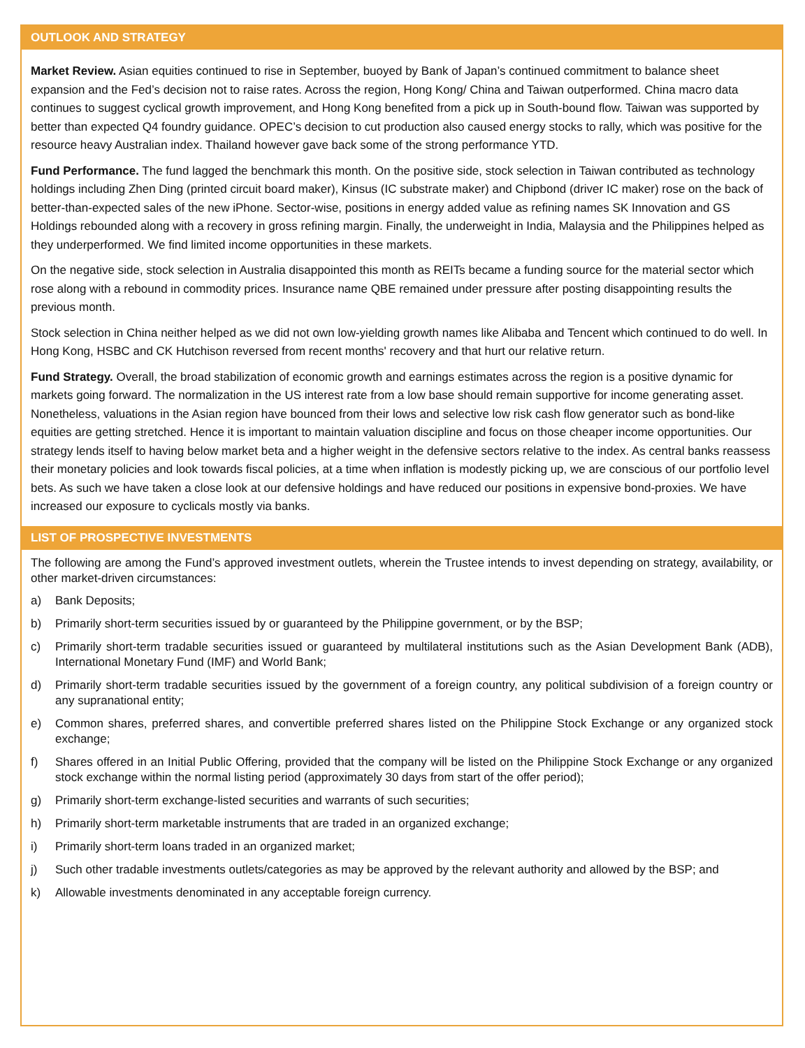OUTLOOK AND STRATEGY
Market Review. Asian equities continued to rise in September, buoyed by Bank of Japan’s continued commitment to balance sheet expansion and the Fed’s decision not to raise rates. Across the region, Hong Kong/ China and Taiwan outperformed. China macro data continues to suggest cyclical growth improvement, and Hong Kong benefited from a pick up in South-bound flow. Taiwan was supported by better than expected Q4 foundry guidance. OPEC’s decision to cut production also caused energy stocks to rally, which was positive for the resource heavy Australian index. Thailand however gave back some of the strong performance YTD.
Fund Performance. The fund lagged the benchmark this month. On the positive side, stock selection in Taiwan contributed as technology holdings including Zhen Ding (printed circuit board maker), Kinsus (IC substrate maker) and Chipbond (driver IC maker) rose on the back of better-than-expected sales of the new iPhone. Sector-wise, positions in energy added value as refining names SK Innovation and GS Holdings rebounded along with a recovery in gross refining margin. Finally, the underweight in India, Malaysia and the Philippines helped as they underperformed. We find limited income opportunities in these markets.
On the negative side, stock selection in Australia disappointed this month as REITs became a funding source for the material sector which rose along with a rebound in commodity prices. Insurance name QBE remained under pressure after posting disappointing results the previous month.
Stock selection in China neither helped as we did not own low-yielding growth names like Alibaba and Tencent which continued to do well. In Hong Kong, HSBC and CK Hutchison reversed from recent months' recovery and that hurt our relative return.
Fund Strategy. Overall, the broad stabilization of economic growth and earnings estimates across the region is a positive dynamic for markets going forward. The normalization in the US interest rate from a low base should remain supportive for income generating asset. Nonetheless, valuations in the Asian region have bounced from their lows and selective low risk cash flow generator such as bond-like equities are getting stretched. Hence it is important to maintain valuation discipline and focus on those cheaper income opportunities. Our strategy lends itself to having below market beta and a higher weight in the defensive sectors relative to the index. As central banks reassess their monetary policies and look towards fiscal policies, at a time when inflation is modestly picking up, we are conscious of our portfolio level bets. As such we have taken a close look at our defensive holdings and have reduced our positions in expensive bond-proxies. We have increased our exposure to cyclicals mostly via banks.
LIST OF PROSPECTIVE INVESTMENTS
The following are among the Fund’s approved investment outlets, wherein the Trustee intends to invest depending on strategy, availability, or other market-driven circumstances:
a) Bank Deposits;
b) Primarily short-term securities issued by or guaranteed by the Philippine government, or by the BSP;
c) Primarily short-term tradable securities issued or guaranteed by multilateral institutions such as the Asian Development Bank (ADB), International Monetary Fund (IMF) and World Bank;
d) Primarily short-term tradable securities issued by the government of a foreign country, any political subdivision of a foreign country or any supranational entity;
e) Common shares, preferred shares, and convertible preferred shares listed on the Philippine Stock Exchange or any organized stock exchange;
f) Shares offered in an Initial Public Offering, provided that the company will be listed on the Philippine Stock Exchange or any organized stock exchange within the normal listing period (approximately 30 days from start of the offer period);
g) Primarily short-term exchange-listed securities and warrants of such securities;
h) Primarily short-term marketable instruments that are traded in an organized exchange;
i) Primarily short-term loans traded in an organized market;
j) Such other tradable investments outlets/categories as may be approved by the relevant authority and allowed by the BSP; and
k) Allowable investments denominated in any acceptable foreign currency.